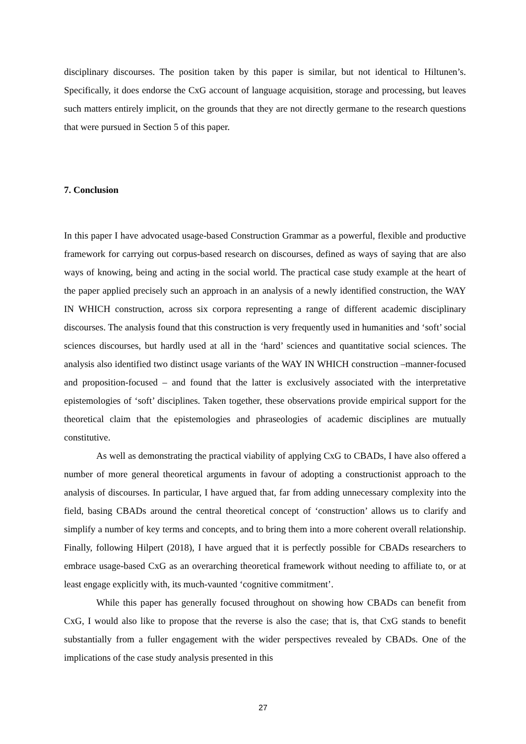disciplinary discourses. The position taken by this paper is similar, but not identical to Hiltunen’s. Specifically, it does endorse the CxG account of language acquisition, storage and processing, but leaves such matters entirely implicit, on the grounds that they are not directly germane to the research questions that were pursued in Section 5 of this paper.
7. Conclusion
In this paper I have advocated usage-based Construction Grammar as a powerful, flexible and productive framework for carrying out corpus-based research on discourses, defined as ways of saying that are also ways of knowing, being and acting in the social world. The practical case study example at the heart of the paper applied precisely such an approach in an analysis of a newly identified construction, the WAY IN WHICH construction, across six corpora representing a range of different academic disciplinary discourses. The analysis found that this construction is very frequently used in humanities and ‘soft’ social sciences discourses, but hardly used at all in the ‘hard’ sciences and quantitative social sciences. The analysis also identified two distinct usage variants of the WAY IN WHICH construction –manner-focused and proposition-focused – and found that the latter is exclusively associated with the interpretative epistemologies of ‘soft’ disciplines. Taken together, these observations provide empirical support for the theoretical claim that the epistemologies and phraseologies of academic disciplines are mutually constitutive.
As well as demonstrating the practical viability of applying CxG to CBADs, I have also offered a number of more general theoretical arguments in favour of adopting a constructionist approach to the analysis of discourses. In particular, I have argued that, far from adding unnecessary complexity into the field, basing CBADs around the central theoretical concept of ‘construction’ allows us to clarify and simplify a number of key terms and concepts, and to bring them into a more coherent overall relationship. Finally, following Hilpert (2018), I have argued that it is perfectly possible for CBADs researchers to embrace usage-based CxG as an overarching theoretical framework without needing to affiliate to, or at least engage explicitly with, its much-vaunted ‘cognitive commitment’.
While this paper has generally focused throughout on showing how CBADs can benefit from CxG, I would also like to propose that the reverse is also the case; that is, that CxG stands to benefit substantially from a fuller engagement with the wider perspectives revealed by CBADs. One of the implications of the case study analysis presented in this
27